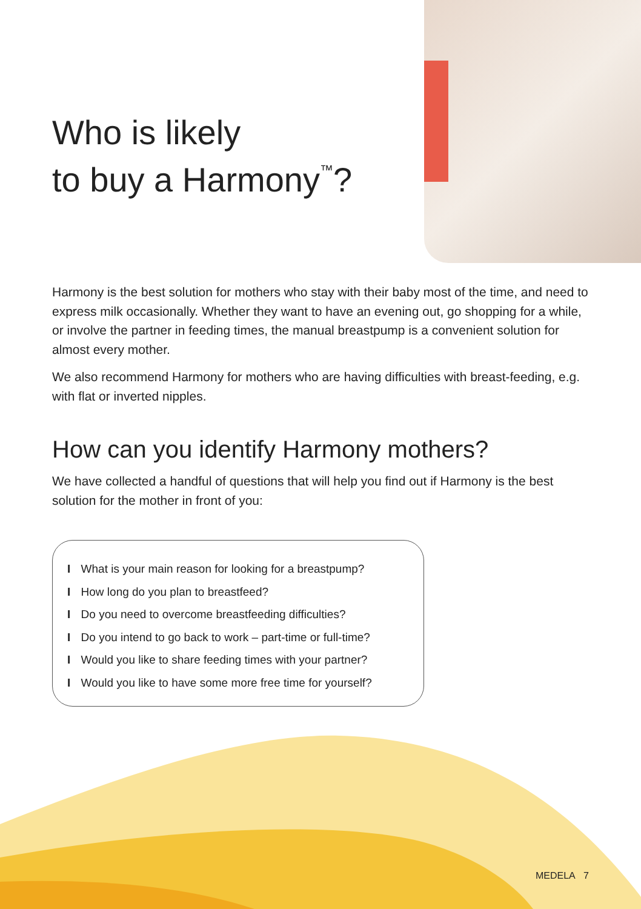Who is likely
to buy a Harmony<sup>™</sup>?
Harmony is the best solution for mothers who stay with their baby most of the time, and need to express milk occasionally. Whether they want to have an evening out, go shopping for a while, or involve the partner in feeding times, the manual breastpump is a convenient solution for almost every mother.
We also recommend Harmony for mothers who are having difficulties with breast-feeding, e.g. with flat or inverted nipples.
How can you identify Harmony mothers?
We have collected a handful of questions that will help you find out if Harmony is the best solution for the mother in front of you:
I What is your main reason for looking for a breastpump?
I How long do you plan to breastfeed?
I Do you need to overcome breastfeeding difficulties?
I Do you intend to go back to work – part-time or full-time?
I Would you like to share feeding times with your partner?
I Would you like to have some more free time for yourself?
MEDELA 7